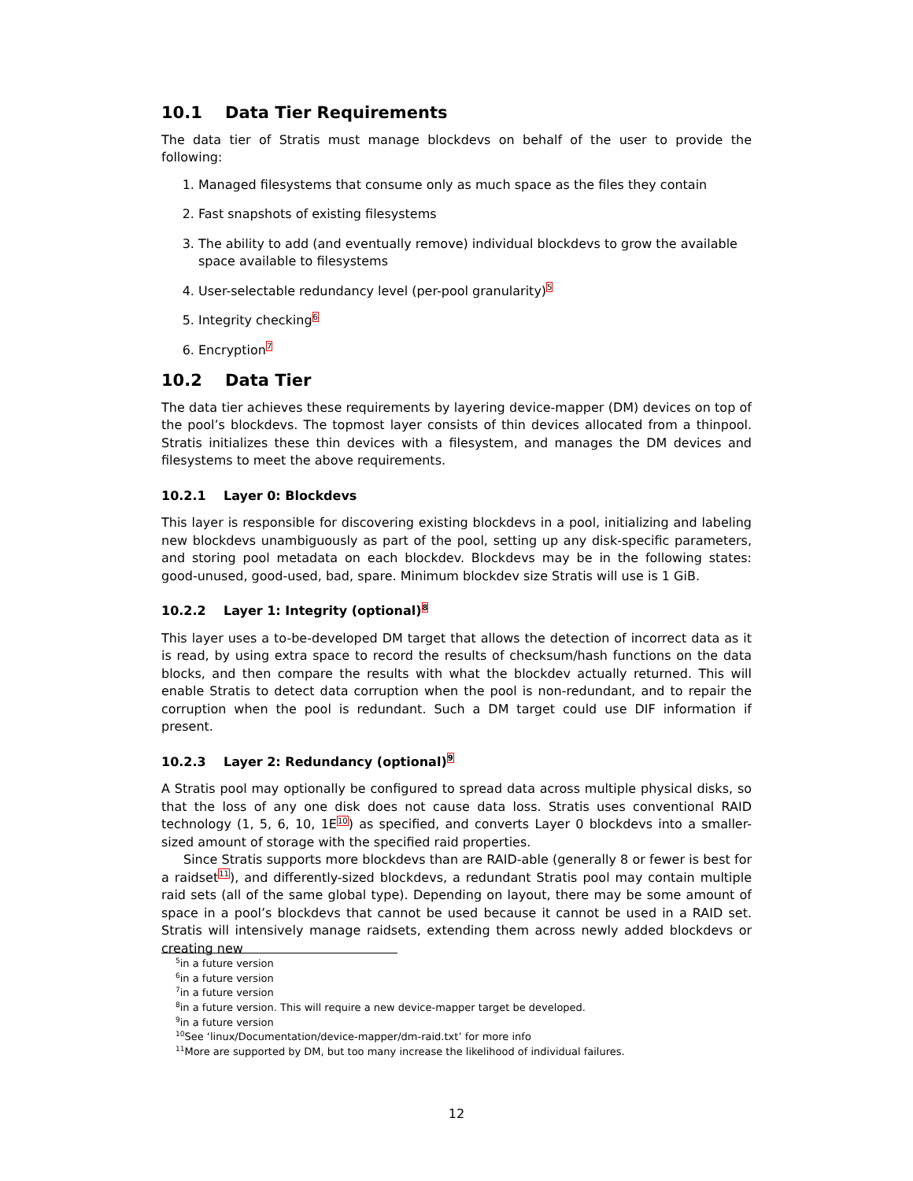10.1 Data Tier Requirements
The data tier of Stratis must manage blockdevs on behalf of the user to provide the following:
1. Managed filesystems that consume only as much space as the files they contain
2. Fast snapshots of existing filesystems
3. The ability to add (and eventually remove) individual blockdevs to grow the available space available to filesystems
4. User-selectable redundancy level (per-pool granularity)<sup>5</sup>
5. Integrity checking<sup>6</sup>
6. Encryption<sup>7</sup>
10.2 Data Tier
The data tier achieves these requirements by layering device-mapper (DM) devices on top of the pool’s blockdevs. The topmost layer consists of thin devices allocated from a thinpool. Stratis initializes these thin devices with a filesystem, and manages the DM devices and filesystems to meet the above requirements.
10.2.1 Layer 0: Blockdevs
This layer is responsible for discovering existing blockdevs in a pool, initializing and labeling new blockdevs unambiguously as part of the pool, setting up any disk-specific parameters, and storing pool metadata on each blockdev. Blockdevs may be in the following states: good-unused, good-used, bad, spare. Minimum blockdev size Stratis will use is 1 GiB.
10.2.2 Layer 1: Integrity (optional)<sup>8</sup>
This layer uses a to-be-developed DM target that allows the detection of incorrect data as it is read, by using extra space to record the results of checksum/hash functions on the data blocks, and then compare the results with what the blockdev actually returned. This will enable Stratis to detect data corruption when the pool is non-redundant, and to repair the corruption when the pool is redundant. Such a DM target could use DIF information if present.
10.2.3 Layer 2: Redundancy (optional)<sup>9</sup>
A Stratis pool may optionally be configured to spread data across multiple physical disks, so that the loss of any one disk does not cause data loss. Stratis uses conventional RAID technology (1, 5, 6, 10, 1E<sup>10</sup>) as specified, and converts Layer 0 blockdevs into a smaller-sized amount of storage with the specified raid properties.
Since Stratis supports more blockdevs than are RAID-able (generally 8 or fewer is best for a raidset<sup>11</sup>), and differently-sized blockdevs, a redundant Stratis pool may contain multiple raid sets (all of the same global type). Depending on layout, there may be some amount of space in a pool’s blockdevs that cannot be used because it cannot be used in a RAID set. Stratis will intensively manage raidsets, extending them across newly added blockdevs or creating new
<sup>5</sup> in a future version
<sup>6</sup> in a future version
<sup>7</sup> in a future version
<sup>8</sup> in a future version. This will require a new device-mapper target be developed.
<sup>9</sup> in a future version
<sup>10</sup> See ‘linux/Documentation/device-mapper/dm-raid.txt’ for more info
<sup>11</sup> More are supported by DM, but too many increase the likelihood of individual failures.
12